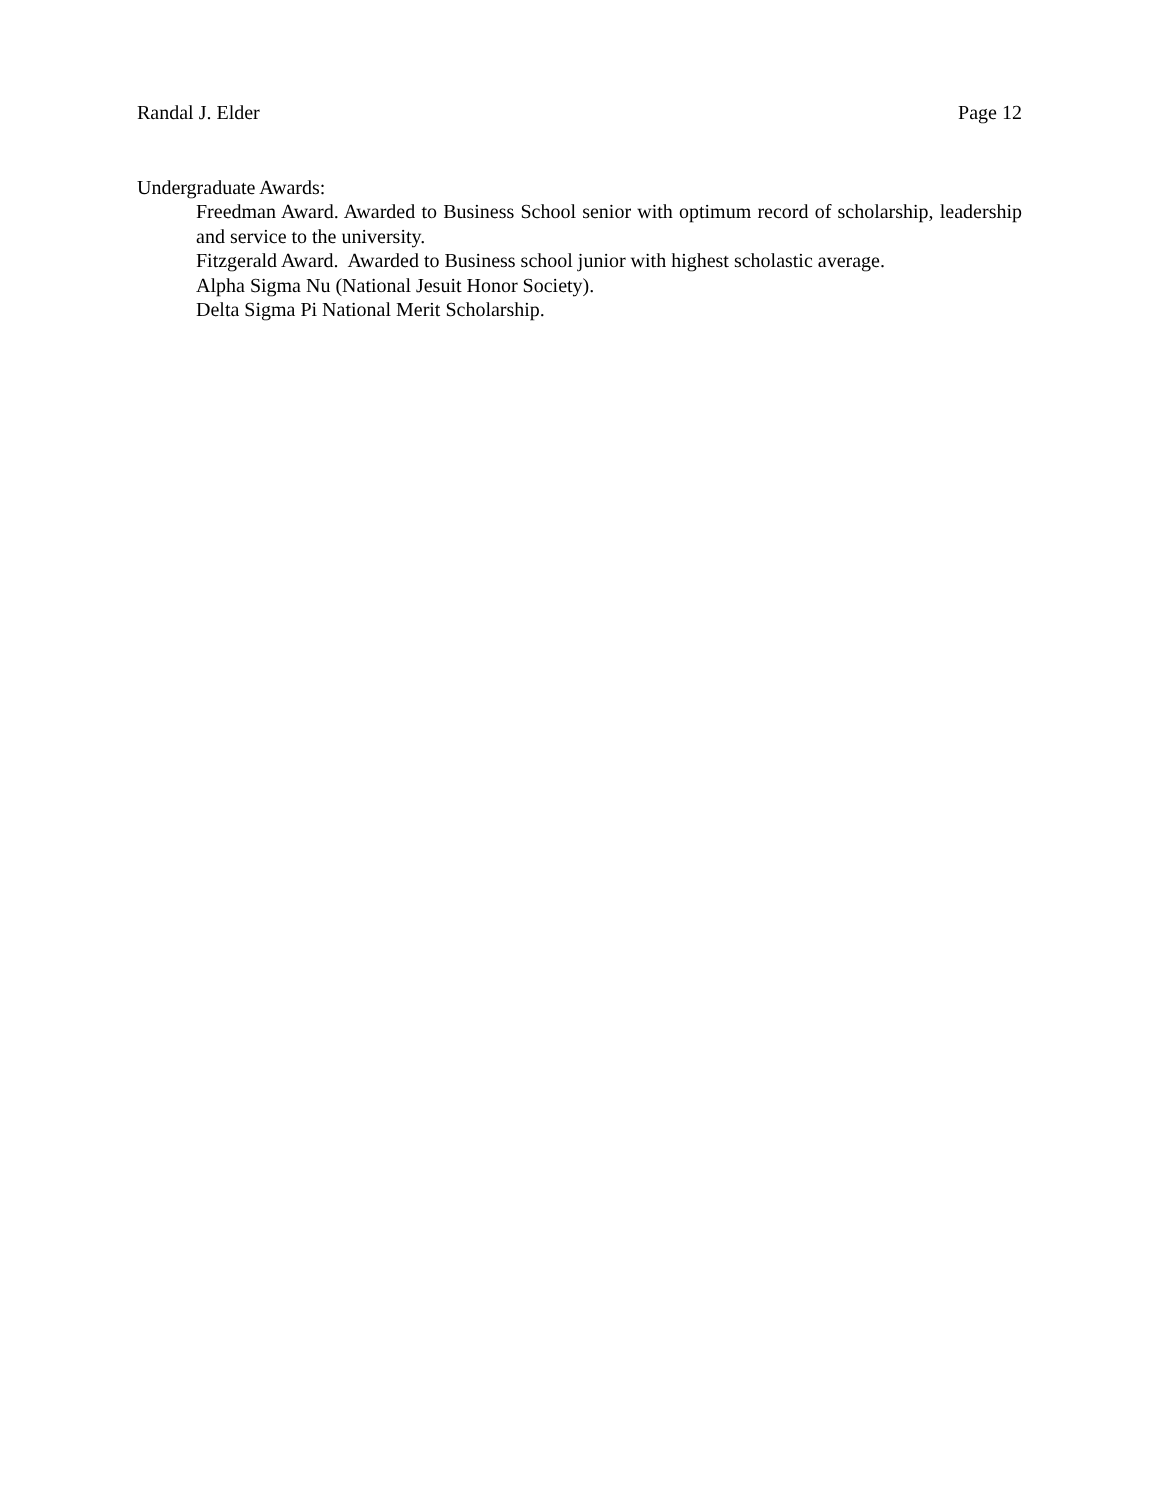Randal J. Elder Page 12
Undergraduate Awards:
Freedman Award. Awarded to Business School senior with optimum record of scholarship, leadership and service to the university.
Fitzgerald Award. Awarded to Business school junior with highest scholastic average.
Alpha Sigma Nu (National Jesuit Honor Society).
Delta Sigma Pi National Merit Scholarship.